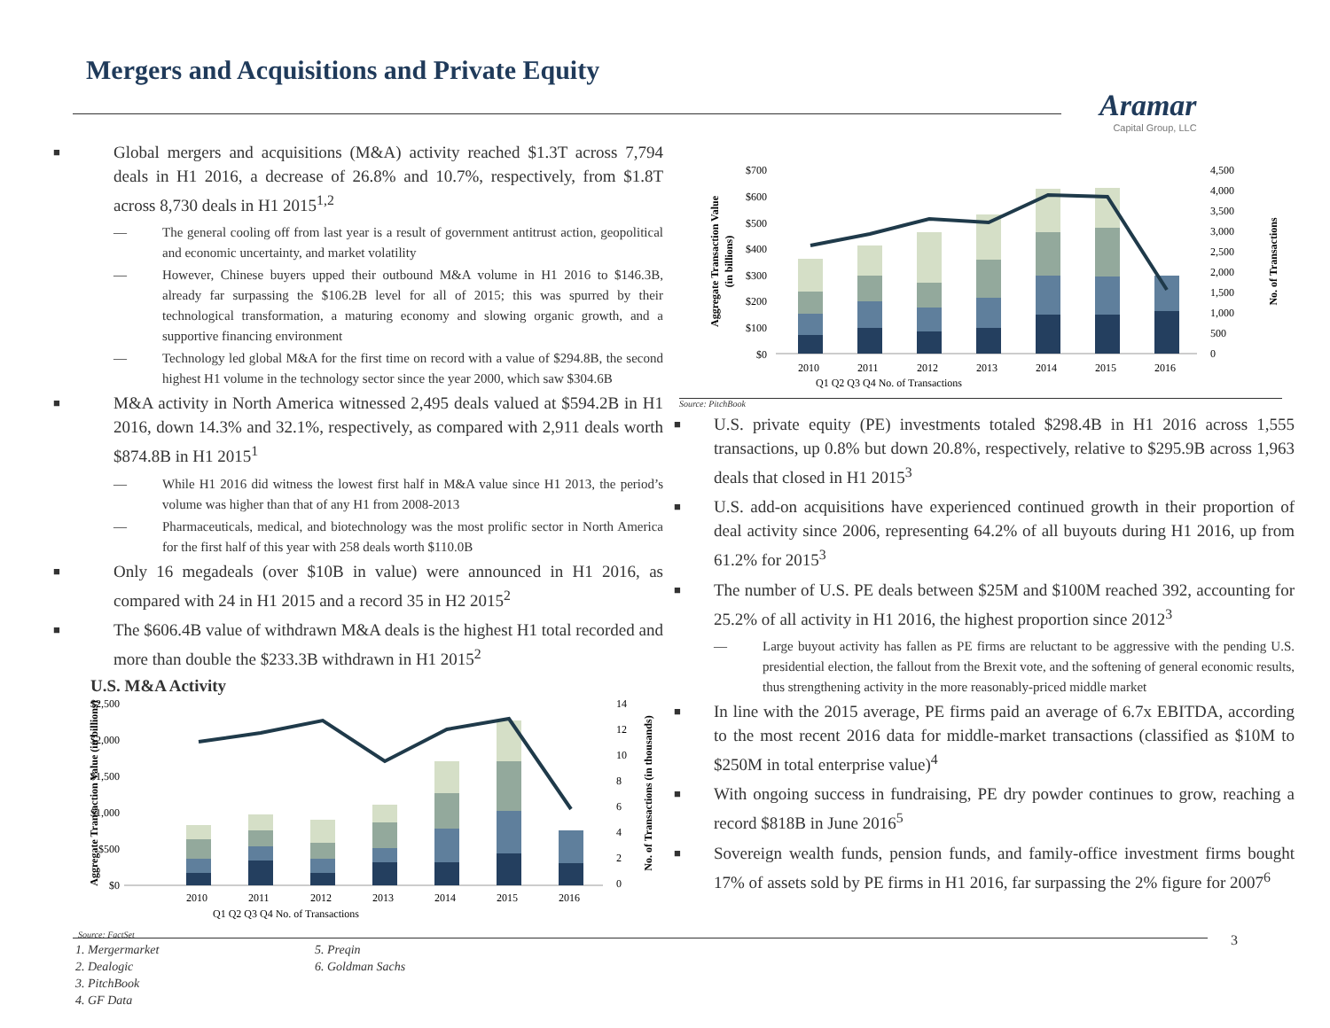Mergers and Acquisitions and Private Equity
Aramar
Capital Group, LLC
■ Global mergers and acquisitions (M&A) activity reached $1.3T across 7,794 deals in H1 2016, a decrease of 26.8% and 10.7%, respectively, from $1.8T across 8,730 deals in H1 2015<sup>1,2</sup>
— The general cooling off from last year is a result of government antitrust action, geopolitical and economic uncertainty, and market volatility
— However, Chinese buyers upped their outbound M&A volume in H1 2016 to $146.3B, already far surpassing the $106.2B level for all of 2015; this was spurred by their technological transformation, a maturing economy and slowing organic growth, and a supportive financing environment
— Technology led global M&A for the first time on record with a value of $294.8B, the second highest H1 volume in the technology sector since the year 2000, which saw $304.6B
■ M&A activity in North America witnessed 2,495 deals valued at $594.2B in H1 2016, down 14.3% and 32.1%, respectively, as compared with 2,911 deals worth $874.8B in H1 2015<sup>1</sup>
— While H1 2016 did witness the lowest first half in M&A value since H1 2013, the period’s volume was higher than that of any H1 from 2008-2013
— Pharmaceuticals, medical, and biotechnology was the most prolific sector in North America for the first half of this year with 258 deals worth $110.0B
■ Only 16 megadeals (over $10B in value) were announced in H1 2016, as compared with 24 in H1 2015 and a record 35 in H2 2015<sup>2</sup>
■ The $606.4B value of withdrawn M&A deals is the highest H1 total recorded and more than double the $233.3B withdrawn in H1 2015<sup>2</sup>
U.S. M&A Activity
$2,500
$2,000
$1,500
$1,000
$500
$0
2010
2011
2012
2013
2014
2015
2016
14
12
10
8
6
4
2
0
Q1 Q2 Q3 Q4 No. of Transactions
Aggregate Transaction Value (in billions)
No. of Transactions (in thousands)
Source: FactSet
$700
$600
$500
$400
$300
$200
$100
$0
2010
2011
2012
2013
2014
2015
2016
4,500
4,000
3,500
3,000
2,500
2,000
1,500
1,000
500
0
Q1 Q2 Q3 Q4 No. of Transactions
Aggregate Transaction Value
(in billions)
No. of Transactions
Source: PitchBook
■ U.S. private equity (PE) investments totaled $298.4B in H1 2016 across 1,555 transactions, up 0.8% but down 20.8%, respectively, relative to $295.9B across 1,963 deals that closed in H1 2015<sup>3</sup>
■ U.S. add-on acquisitions have experienced continued growth in their proportion of deal activity since 2006, representing 64.2% of all buyouts during H1 2016, up from 61.2% for 2015<sup>3</sup>
■ The number of U.S. PE deals between $25M and $100M reached 392, accounting for 25.2% of all activity in H1 2016, the highest proportion since 2012<sup>3</sup>
— Large buyout activity has fallen as PE firms are reluctant to be aggressive with the pending U.S. presidential election, the fallout from the Brexit vote, and the softening of general economic results, thus strengthening activity in the more reasonably-priced middle market
■ In line with the 2015 average, PE firms paid an average of 6.7x EBITDA, according to the most recent 2016 data for middle-market transactions (classified as $10M to $250M in total enterprise value)<sup>4</sup>
■ With ongoing success in fundraising, PE dry powder continues to grow, reaching a record $818B in June 2016<sup>5</sup>
■ Sovereign wealth funds, pension funds, and family-office investment firms bought 17% of assets sold by PE firms in H1 2016, far surpassing the 2% figure for 2007<sup>6</sup>
1. Mergermarket
5. Preqin
2. Dealogic
6. Goldman Sachs
3. PitchBook
4. GF Data
3